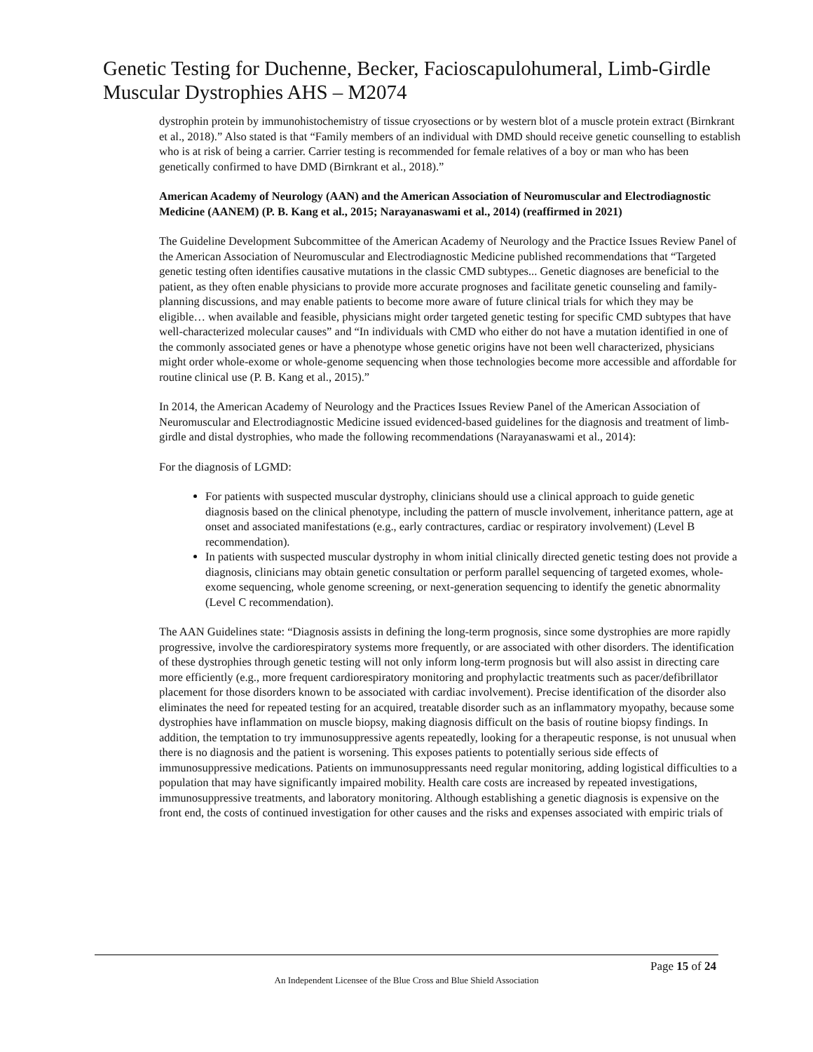Genetic Testing for Duchenne, Becker, Facioscapulohumeral, Limb-Girdle Muscular Dystrophies AHS – M2074
dystrophin protein by immunohistochemistry of tissue cryosections or by western blot of a muscle protein extract (Birnkrant et al., 2018).” Also stated is that “Family members of an individual with DMD should receive genetic counselling to establish who is at risk of being a carrier. Carrier testing is recommended for female relatives of a boy or man who has been genetically confirmed to have DMD (Birnkrant et al., 2018).”
American Academy of Neurology (AAN) and the American Association of Neuromuscular and Electrodiagnostic Medicine (AANEM) (P. B. Kang et al., 2015; Narayanaswami et al., 2014) (reaffirmed in 2021)
The Guideline Development Subcommittee of the American Academy of Neurology and the Practice Issues Review Panel of the American Association of Neuromuscular and Electrodiagnostic Medicine published recommendations that “Targeted genetic testing often identifies causative mutations in the classic CMD subtypes... Genetic diagnoses are beneficial to the patient, as they often enable physicians to provide more accurate prognoses and facilitate genetic counseling and family-planning discussions, and may enable patients to become more aware of future clinical trials for which they may be eligible… when available and feasible, physicians might order targeted genetic testing for specific CMD subtypes that have well-characterized molecular causes” and “In individuals with CMD who either do not have a mutation identified in one of the commonly associated genes or have a phenotype whose genetic origins have not been well characterized, physicians might order whole-exome or whole-genome sequencing when those technologies become more accessible and affordable for routine clinical use (P. B. Kang et al., 2015).”
In 2014, the American Academy of Neurology and the Practices Issues Review Panel of the American Association of Neuromuscular and Electrodiagnostic Medicine issued evidenced-based guidelines for the diagnosis and treatment of limb-girdle and distal dystrophies, who made the following recommendations (Narayanaswami et al., 2014):
For the diagnosis of LGMD:
For patients with suspected muscular dystrophy, clinicians should use a clinical approach to guide genetic diagnosis based on the clinical phenotype, including the pattern of muscle involvement, inheritance pattern, age at onset and associated manifestations (e.g., early contractures, cardiac or respiratory involvement) (Level B recommendation).
In patients with suspected muscular dystrophy in whom initial clinically directed genetic testing does not provide a diagnosis, clinicians may obtain genetic consultation or perform parallel sequencing of targeted exomes, whole-exome sequencing, whole genome screening, or next-generation sequencing to identify the genetic abnormality (Level C recommendation).
The AAN Guidelines state: “Diagnosis assists in defining the long-term prognosis, since some dystrophies are more rapidly progressive, involve the cardiorespiratory systems more frequently, or are associated with other disorders. The identification of these dystrophies through genetic testing will not only inform long-term prognosis but will also assist in directing care more efficiently (e.g., more frequent cardiorespiratory monitoring and prophylactic treatments such as pacer/defibrillator placement for those disorders known to be associated with cardiac involvement). Precise identification of the disorder also eliminates the need for repeated testing for an acquired, treatable disorder such as an inflammatory myopathy, because some dystrophies have inflammation on muscle biopsy, making diagnosis difficult on the basis of routine biopsy findings. In addition, the temptation to try immunosuppressive agents repeatedly, looking for a therapeutic response, is not unusual when there is no diagnosis and the patient is worsening. This exposes patients to potentially serious side effects of immunosuppressive medications. Patients on immunosuppressants need regular monitoring, adding logistical difficulties to a population that may have significantly impaired mobility. Health care costs are increased by repeated investigations, immunosuppressive treatments, and laboratory monitoring. Although establishing a genetic diagnosis is expensive on the front end, the costs of continued investigation for other causes and the risks and expenses associated with empiric trials of
Page 15 of 24
An Independent Licensee of the Blue Cross and Blue Shield Association